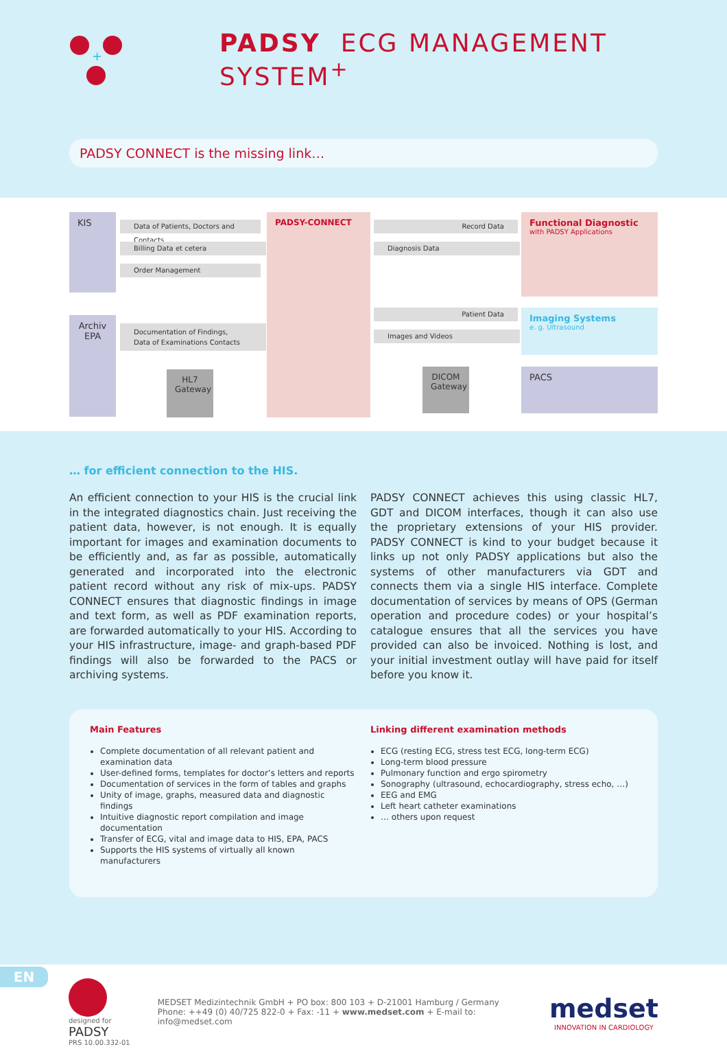+
PADSY ECG MANAGEMENT SYSTEM<sup>+</sup>
PADSY CONNECT is the missing link…
KIS
Archiv
EPA
Data of Patients, Doctors and Contacts
Billing Data et cetera
Order Management
Documentation of Findings,
Data of Examinations Contacts
HL7
Gateway
PADSY-CONNECT
Record Data
Diagnosis Data
Patient Data
Images and Videos
DICOM
Gateway
Functional Diagnostic
with PADSY Applications
Imaging Systems
e. g. Ultrasound
PACS
… for efficient connection to the HIS.
An efficient connection to your HIS is the crucial link in the integrated diagnostics chain. Just receiving the patient data, however, is not enough. It is equally important for images and examination documents to be efficiently and, as far as possible, automatically generated and incorporated into the electronic patient record without any risk of mix-ups. PADSY CONNECT ensures that diagnostic findings in image and text form, as well as PDF examination reports, are forwarded automatically to your HIS. According to your HIS infrastructure, image- and graph-based PDF findings will also be forwarded to the PACS or archiving systems.
PADSY CONNECT achieves this using classic HL7, GDT and DICOM interfaces, though it can also use the proprietary extensions of your HIS provider. PADSY CONNECT is kind to your budget because it links up not only PADSY applications but also the systems of other manufacturers via GDT and connects them via a single HIS interface. Complete documentation of services by means of OPS (German operation and procedure codes) or your hospital’s catalogue ensures that all the services you have provided can also be invoiced. Nothing is lost, and your initial investment outlay will have paid for itself before you know it.
Main Features
Complete documentation of all relevant patient and examination data
User-defined forms, templates for doctor’s letters and reports
Documentation of services in the form of tables and graphs
Unity of image, graphs, measured data and diagnostic findings
Intuitive diagnostic report compilation and image documentation
Transfer of ECG, vital and image data to HIS, EPA, PACS
Supports the HIS systems of virtually all known manufacturers
Linking different examination methods
ECG (resting ECG, stress test ECG, long-term ECG)
Long-term blood pressure
Pulmonary function and ergo spirometry
Sonography (ultrasound, echocardiography, stress echo, …)
EEG and EMG
Left heart catheter examinations
… others upon request
designed for
PADSY
PRS 10.00.332-01
MEDSET Medizintechnik GmbH + PO box: 800 103 + D-21001 Hamburg / Germany
Phone: ++49 (0) 40/725 822-0 + Fax: -11 + www.medset.com + E-mail to: info@medset.com
medset
INNOVATION IN CARDIOLOGY
EN